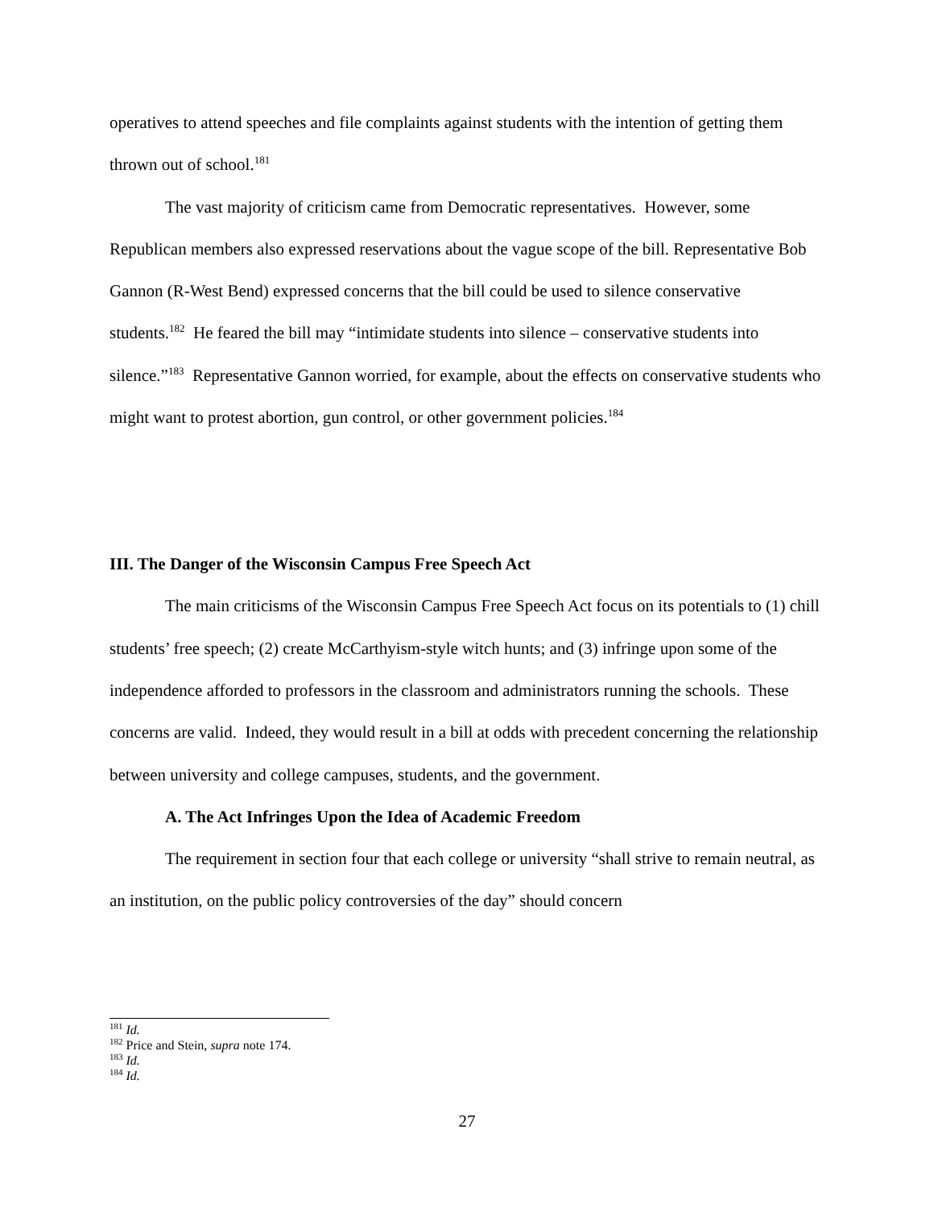operatives to attend speeches and file complaints against students with the intention of getting them thrown out of school.<sup>181</sup>
The vast majority of criticism came from Democratic representatives. However, some Republican members also expressed reservations about the vague scope of the bill. Representative Bob Gannon (R-West Bend) expressed concerns that the bill could be used to silence conservative students.<sup>182</sup> He feared the bill may “intimidate students into silence – conservative students into silence.”<sup>183</sup> Representative Gannon worried, for example, about the effects on conservative students who might want to protest abortion, gun control, or other government policies.<sup>184</sup>
III. The Danger of the Wisconsin Campus Free Speech Act
The main criticisms of the Wisconsin Campus Free Speech Act focus on its potentials to (1) chill students’ free speech; (2) create McCarthyism-style witch hunts; and (3) infringe upon some of the independence afforded to professors in the classroom and administrators running the schools. These concerns are valid. Indeed, they would result in a bill at odds with precedent concerning the relationship between university and college campuses, students, and the government.
A. The Act Infringes Upon the Idea of Academic Freedom
The requirement in section four that each college or university “shall strive to remain neutral, as an institution, on the public policy controversies of the day” should concern
<sup>181</sup> Id.
<sup>182</sup> Price and Stein, supra note 174.
<sup>183</sup> Id.
<sup>184</sup> Id.
27